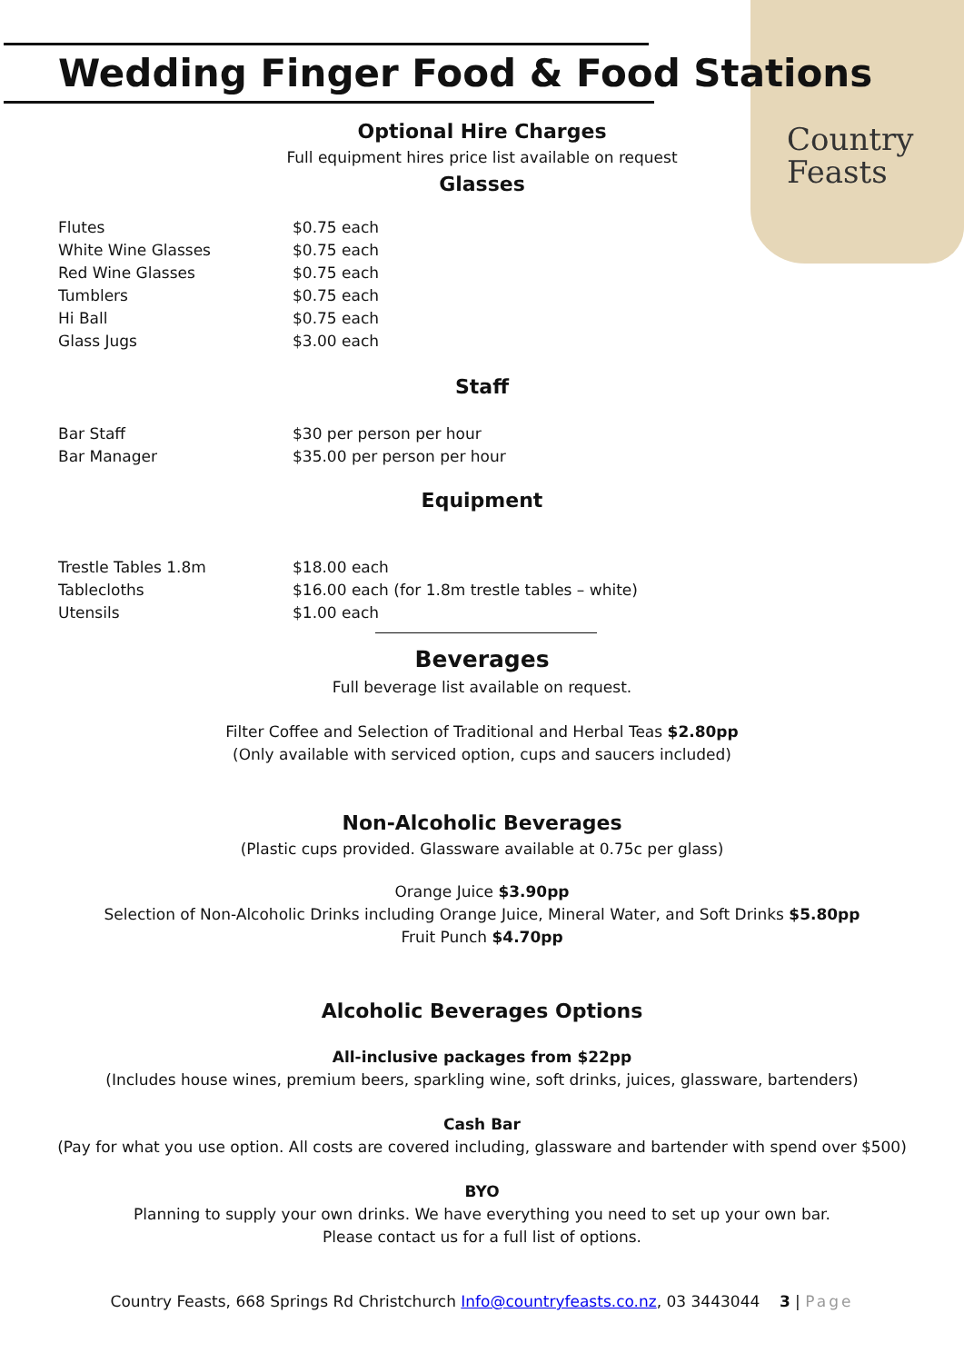Country
Feasts
Wedding Finger Food & Food Stations
Optional Hire Charges
Full equipment hires price list available on request
Glasses
| Flutes | $0.75 each |
| White Wine Glasses | $0.75 each |
| Red Wine Glasses | $0.75 each |
| Tumblers | $0.75 each |
| Hi Ball | $0.75 each |
| Glass Jugs | $3.00 each |
Staff
| Bar Staff | $30 per person per hour |
| Bar Manager | $35.00 per person per hour |
Equipment
| Trestle Tables 1.8m | $18.00 each |
| Tablecloths | $16.00 each (for 1.8m trestle tables – white) |
| Utensils | $1.00 each |
Beverages
Full beverage list available on request.
Filter Coffee and Selection of Traditional and Herbal Teas $2.80pp
(Only available with serviced option, cups and saucers included)
Non-Alcoholic Beverages
(Plastic cups provided. Glassware available at 0.75c per glass)
Orange Juice $3.90pp
Selection of Non-Alcoholic Drinks including Orange Juice, Mineral Water, and Soft Drinks $5.80pp
Fruit Punch $4.70pp
Alcoholic Beverages Options
All-inclusive packages from $22pp
(Includes house wines, premium beers, sparkling wine, soft drinks, juices, glassware, bartenders)
Cash Bar
(Pay for what you use option. All costs are covered including, glassware and bartender with spend over $500)
BYO
Planning to supply your own drinks. We have everything you need to set up your own bar.
Please contact us for a full list of options.
Country Feasts, 668 Springs Rd Christchurch Info@countryfeasts.co.nz, 03 3443044 3 | Page